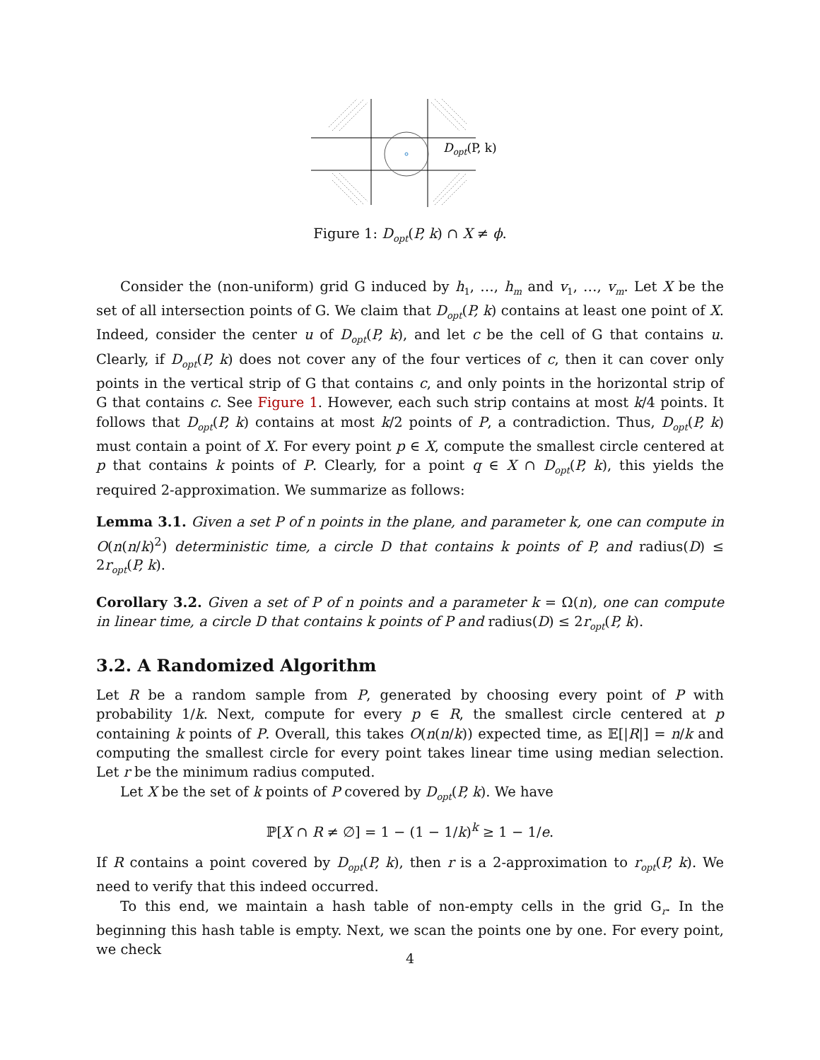Dopt(P, k)
Figure 1: D<sub>opt</sub>(P, k) ∩ X ≠ ϕ.
Consider the (non-uniform) grid G induced by h<sub>1</sub>, …, h<sub>m</sub> and v<sub>1</sub>, …, v<sub>m</sub>. Let X be the set of all intersection points of G. We claim that D<sub>opt</sub>(P, k) contains at least one point of X. Indeed, consider the center u of D<sub>opt</sub>(P, k), and let c be the cell of G that contains u. Clearly, if D<sub>opt</sub>(P, k) does not cover any of the four vertices of c, then it can cover only points in the vertical strip of G that contains c, and only points in the horizontal strip of G that contains c. See Figure 1. However, each such strip contains at most k/4 points. It follows that D<sub>opt</sub>(P, k) contains at most k/2 points of P, a contradiction. Thus, D<sub>opt</sub>(P, k) must contain a point of X. For every point p ∈ X, compute the smallest circle centered at p that contains k points of P. Clearly, for a point q ∈ X ∩ D<sub>opt</sub>(P, k), this yields the required 2-approximation. We summarize as follows:
Lemma 3.1. Given a set P of n points in the plane, and parameter k, one can compute in O(n(n/k)<sup>2</sup>) deterministic time, a circle D that contains k points of P, and radius(D) ≤ 2r<sub>opt</sub>(P, k).
Corollary 3.2. Given a set of P of n points and a parameter k = Ω(n), one can compute in linear time, a circle D that contains k points of P and radius(D) ≤ 2r<sub>opt</sub>(P, k).
3.2. A Randomized Algorithm
Let R be a random sample from P, generated by choosing every point of P with probability 1/k. Next, compute for every p ∈ R, the smallest circle centered at p containing k points of P. Overall, this takes O(n(n/k)) expected time, as 𝔼[|R|] = n/k and computing the smallest circle for every point takes linear time using median selection. Let r be the minimum radius computed.
Let X be the set of k points of P covered by D<sub>opt</sub>(P, k). We have
ℙ[X ∩ R ≠ ∅] = 1 − (1 − 1/k)<sup>k</sup> ≥ 1 − 1/e.
If R contains a point covered by D<sub>opt</sub>(P, k), then r is a 2-approximation to r<sub>opt</sub>(P, k). We need to verify that this indeed occurred.
To this end, we maintain a hash table of non-empty cells in the grid G<sub>r</sub>. In the beginning this hash table is empty. Next, we scan the points one by one. For every point, we check
4